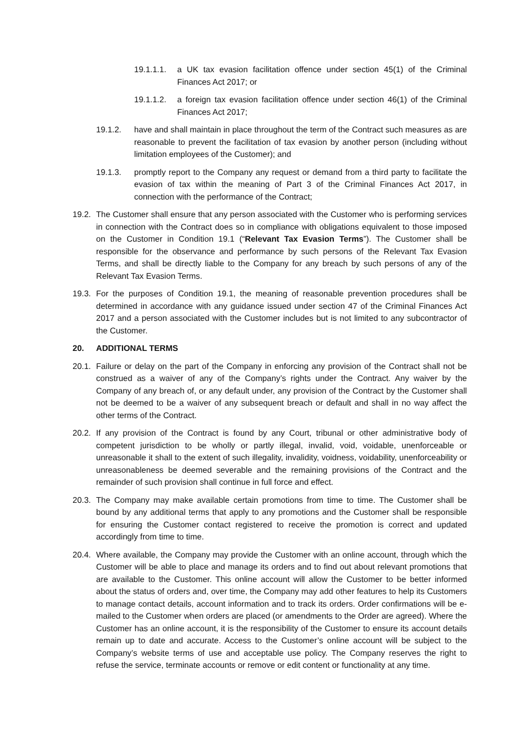19.1.1.1. a UK tax evasion facilitation offence under section 45(1) of the Criminal Finances Act 2017; or
19.1.1.2. a foreign tax evasion facilitation offence under section 46(1) of the Criminal Finances Act 2017;
19.1.2. have and shall maintain in place throughout the term of the Contract such measures as are reasonable to prevent the facilitation of tax evasion by another person (including without limitation employees of the Customer); and
19.1.3. promptly report to the Company any request or demand from a third party to facilitate the evasion of tax within the meaning of Part 3 of the Criminal Finances Act 2017, in connection with the performance of the Contract;
19.2. The Customer shall ensure that any person associated with the Customer who is performing services in connection with the Contract does so in compliance with obligations equivalent to those imposed on the Customer in Condition 19.1 (“Relevant Tax Evasion Terms”). The Customer shall be responsible for the observance and performance by such persons of the Relevant Tax Evasion Terms, and shall be directly liable to the Company for any breach by such persons of any of the Relevant Tax Evasion Terms.
19.3. For the purposes of Condition 19.1, the meaning of reasonable prevention procedures shall be determined in accordance with any guidance issued under section 47 of the Criminal Finances Act 2017 and a person associated with the Customer includes but is not limited to any subcontractor of the Customer.
20. ADDITIONAL TERMS
20.1. Failure or delay on the part of the Company in enforcing any provision of the Contract shall not be construed as a waiver of any of the Company’s rights under the Contract. Any waiver by the Company of any breach of, or any default under, any provision of the Contract by the Customer shall not be deemed to be a waiver of any subsequent breach or default and shall in no way affect the other terms of the Contract.
20.2. If any provision of the Contract is found by any Court, tribunal or other administrative body of competent jurisdiction to be wholly or partly illegal, invalid, void, voidable, unenforceable or unreasonable it shall to the extent of such illegality, invalidity, voidness, voidability, unenforceability or unreasonableness be deemed severable and the remaining provisions of the Contract and the remainder of such provision shall continue in full force and effect.
20.3. The Company may make available certain promotions from time to time. The Customer shall be bound by any additional terms that apply to any promotions and the Customer shall be responsible for ensuring the Customer contact registered to receive the promotion is correct and updated accordingly from time to time.
20.4. Where available, the Company may provide the Customer with an online account, through which the Customer will be able to place and manage its orders and to find out about relevant promotions that are available to the Customer. This online account will allow the Customer to be better informed about the status of orders and, over time, the Company may add other features to help its Customers to manage contact details, account information and to track its orders. Order confirmations will be e-mailed to the Customer when orders are placed (or amendments to the Order are agreed). Where the Customer has an online account, it is the responsibility of the Customer to ensure its account details remain up to date and accurate. Access to the Customer’s online account will be subject to the Company’s website terms of use and acceptable use policy. The Company reserves the right to refuse the service, terminate accounts or remove or edit content or functionality at any time.